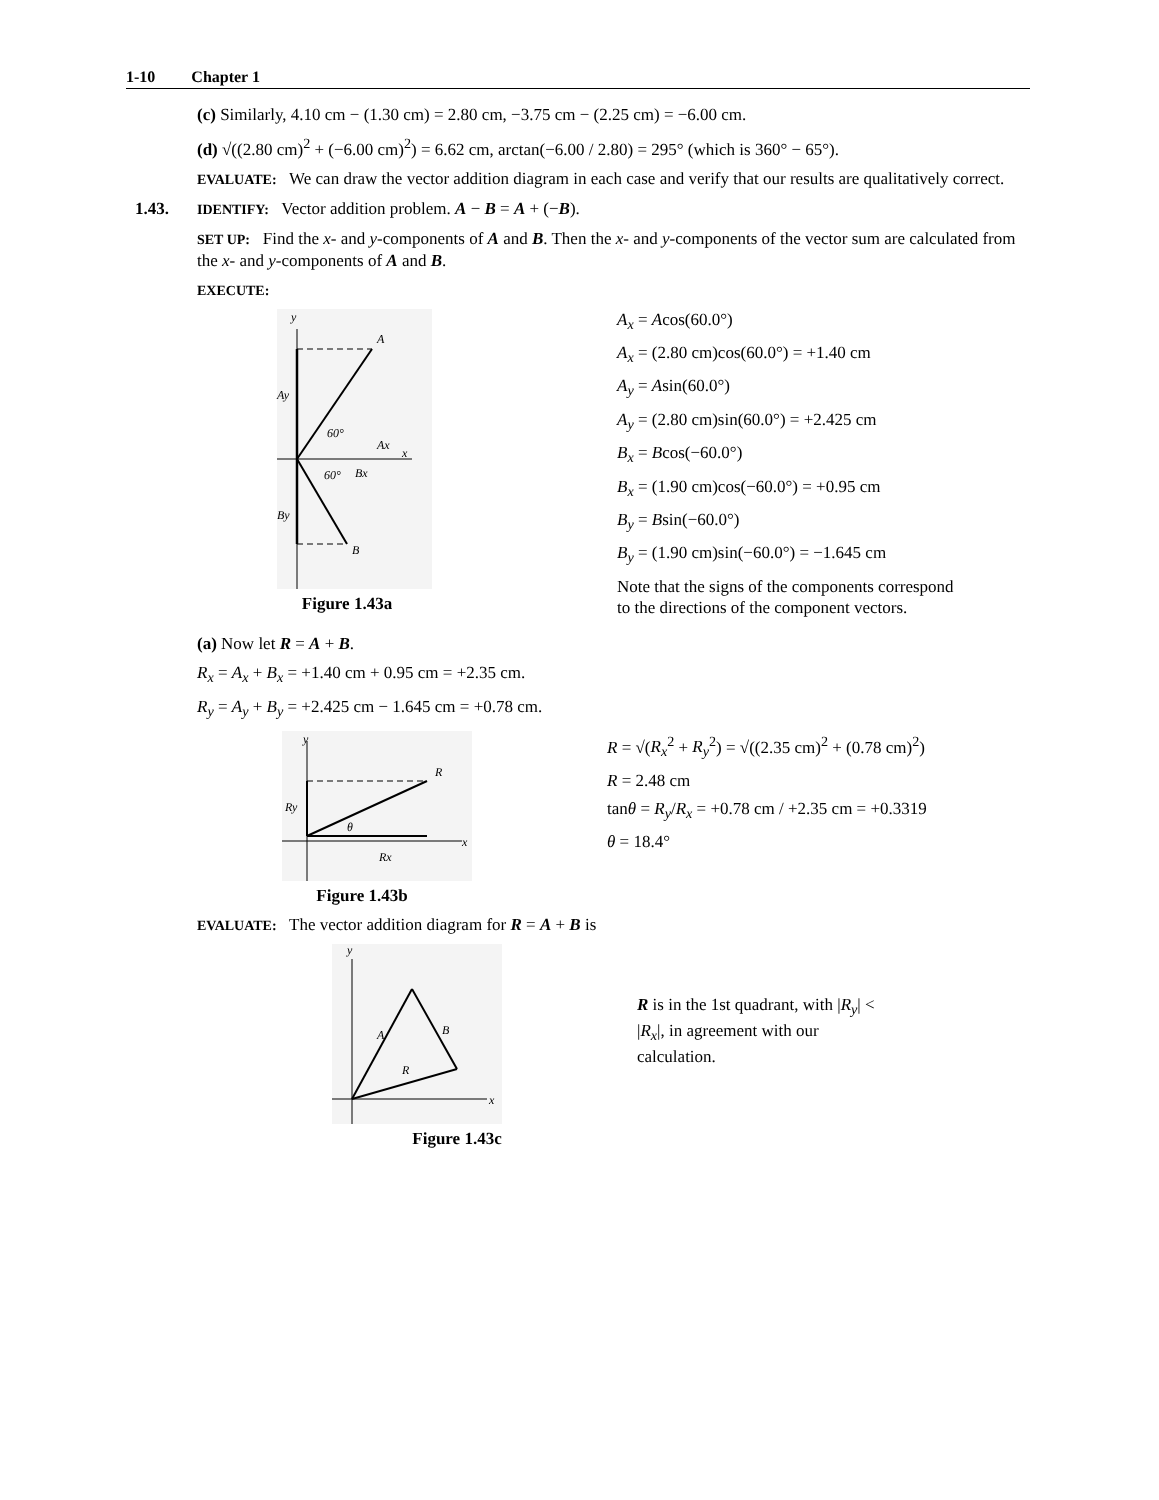1-10 Chapter 1
(c) Similarly, 4.10 cm − (1.30 cm) = 2.80 cm, −3.75 cm − (2.25 cm) = −6.00 cm.
(d) √((2.80 cm)<sup>2</sup> + (−6.00 cm)<sup>2</sup>) = 6.62 cm, arctan(−6.00 / 2.80) = 295° (which is 360° − 65°).
EVALUATE: We can draw the vector addition diagram in each case and verify that our results are qualitatively correct.
1.43. IDENTIFY: Vector addition problem. A − B = A + (−B).
SET UP: Find the x- and y-components of A and B. Then the x- and y-components of the vector sum are calculated from the x- and y-components of A and B.
EXECUTE:
y
A
Ay
60°
Ax
x
60°
Bx
By
B
Figure 1.43a
A<sub>x</sub> = Acos(60.0°)
A<sub>x</sub> = (2.80 cm)cos(60.0°) = +1.40 cm
A<sub>y</sub> = Asin(60.0°)
A<sub>y</sub> = (2.80 cm)sin(60.0°) = +2.425 cm
B<sub>x</sub> = Bcos(−60.0°)
B<sub>x</sub> = (1.90 cm)cos(−60.0°) = +0.95 cm
B<sub>y</sub> = Bsin(−60.0°)
B<sub>y</sub> = (1.90 cm)sin(−60.0°) = −1.645 cm
Note that the signs of the components correspond to the directions of the component vectors.
(a) Now let R = A + B.
R<sub>x</sub> = A<sub>x</sub> + B<sub>x</sub> = +1.40 cm + 0.95 cm = +2.35 cm.
R<sub>y</sub> = A<sub>y</sub> + B<sub>y</sub> = +2.425 cm − 1.645 cm = +0.78 cm.
y
R
Ry
θ
Rx
x
Figure 1.43b
R = √(R<sub>x</sub><sup>2</sup> + R<sub>y</sub><sup>2</sup>) = √((2.35 cm)<sup>2</sup> + (0.78 cm)<sup>2</sup>)
R = 2.48 cm
tanθ = R<sub>y</sub>/R<sub>x</sub> = +0.78 cm / +2.35 cm = +0.3319
θ = 18.4°
EVALUATE: The vector addition diagram for R = A + B is
y
A
B
R
x
Figure 1.43c
R is in the 1st quadrant, with |R<sub>y</sub>| < |R<sub>x</sub>|, in agreement with our calculation.